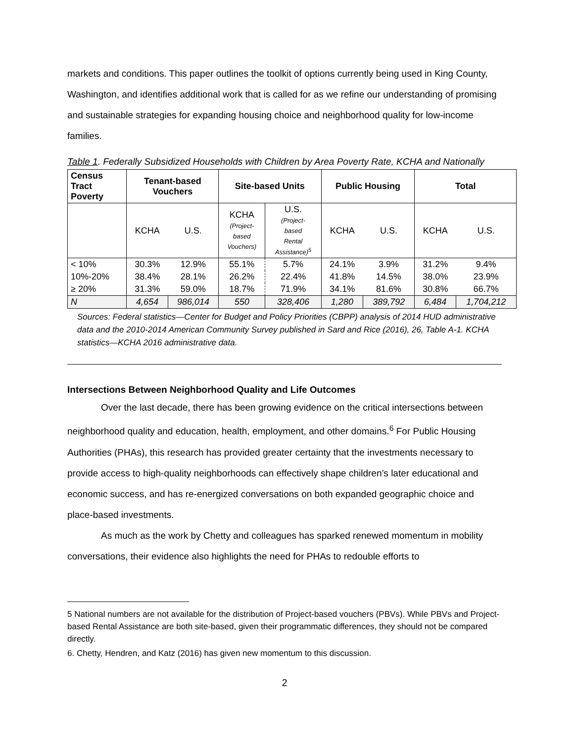markets and conditions. This paper outlines the toolkit of options currently being used in King County, Washington, and identifies additional work that is called for as we refine our understanding of promising and sustainable strategies for expanding housing choice and neighborhood quality for low-income families.
Table 1. Federally Subsidized Households with Children by Area Poverty Rate, KCHA and Nationally
| Census Tract Poverty | Tenant-based Vouchers | | Site-based Units | | Public Housing | | Total | |
| --- | --- | --- | --- | --- | --- | --- | --- | --- |
| | KCHA | U.S. | KCHA (Project- based Vouchers) | U.S. (Project- based Rental Assistance)<sup>5</sup> | KCHA | U.S. | KCHA | U.S. |
| < 10% | 30.3% | 12.9% | 55.1% | 5.7% | 24.1% | 3.9% | 31.2% | 9.4% |
| 10%-20% | 38.4% | 28.1% | 26.2% | 22.4% | 41.8% | 14.5% | 38.0% | 23.9% |
| ≥ 20% | 31.3% | 59.0% | 18.7% | 71.9% | 34.1% | 81.6% | 30.8% | 66.7% |
| N | 4,654 | 986,014 | 550 | 328,406 | 1,280 | 389,792 | 6,484 | 1,704,212 |
Sources: Federal statistics—Center for Budget and Policy Priorities (CBPP) analysis of 2014 HUD administrative data and the 2010-2014 American Community Survey published in Sard and Rice (2016), 26, Table A-1. KCHA statistics—KCHA 2016 administrative data.
Intersections Between Neighborhood Quality and Life Outcomes
Over the last decade, there has been growing evidence on the critical intersections between neighborhood quality and education, health, employment, and other domains.<sup>6</sup> For Public Housing Authorities (PHAs), this research has provided greater certainty that the investments necessary to provide access to high-quality neighborhoods can effectively shape children’s later educational and economic success, and has re-energized conversations on both expanded geographic choice and place-based investments.
As much as the work by Chetty and colleagues has sparked renewed momentum in mobility conversations, their evidence also highlights the need for PHAs to redouble efforts to
5 National numbers are not available for the distribution of Project-based vouchers (PBVs). While PBVs and Project-based Rental Assistance are both site-based, given their programmatic differences, they should not be compared directly.
6. Chetty, Hendren, and Katz (2016) has given new momentum to this discussion.
2